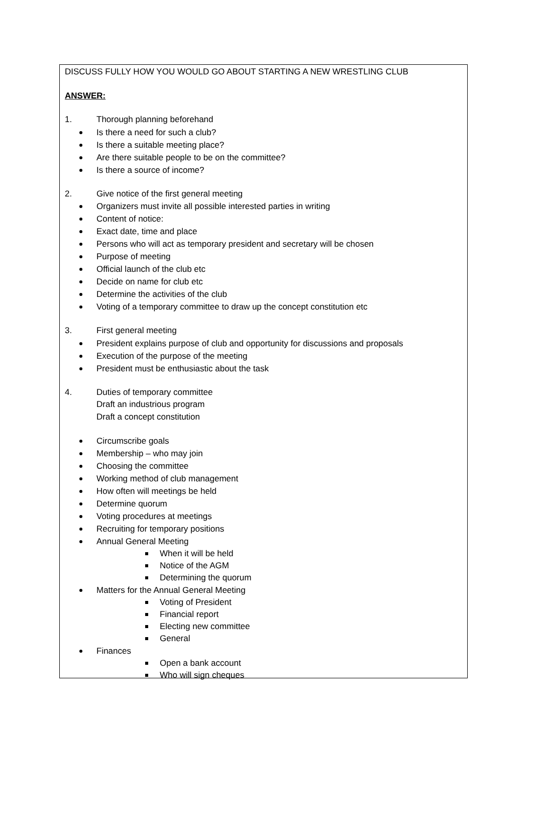DISCUSS FULLY HOW YOU WOULD GO ABOUT STARTING A NEW WRESTLING CLUB
ANSWER:
1. Thorough planning beforehand
Is there a need for such a club?
Is there a suitable meeting place?
Are there suitable people to be on the committee?
Is there a source of income?
2. Give notice of the first general meeting
Organizers must invite all possible interested parties in writing
Content of notice:
Exact date, time and place
Persons who will act as temporary president and secretary will be chosen
Purpose of meeting
Official launch of the club etc
Decide on name for club etc
Determine the activities of the club
Voting of a temporary committee to draw up the concept constitution etc
3. First general meeting
President explains purpose of club and opportunity for discussions and proposals
Execution of the purpose of the meeting
President must be enthusiastic about the task
4. Duties of temporary committee
Draft an industrious program
Draft a concept constitution
Circumscribe goals
Membership – who may join
Choosing the committee
Working method of club management
How often will meetings be held
Determine quorum
Voting procedures at meetings
Recruiting for temporary positions
Annual General Meeting
When it will be held
Notice of the AGM
Determining the quorum
Matters for the Annual General Meeting
Voting of President
Financial report
Electing new committee
General
Finances
Open a bank account
Who will sign cheques